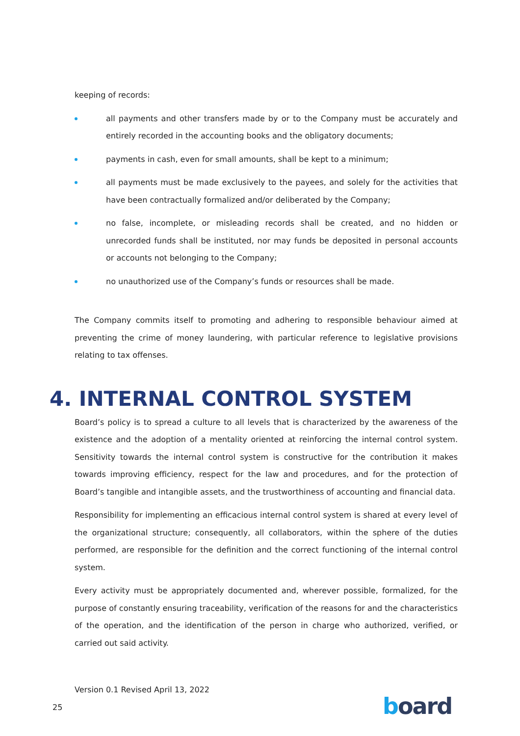keeping of records:
all payments and other transfers made by or to the Company must be accurately and entirely recorded in the accounting books and the obligatory documents;
payments in cash, even for small amounts, shall be kept to a minimum;
all payments must be made exclusively to the payees, and solely for the activities that have been contractually formalized and/or deliberated by the Company;
no false, incomplete, or misleading records shall be created, and no hidden or unrecorded funds shall be instituted, nor may funds be deposited in personal accounts or accounts not belonging to the Company;
no unauthorized use of the Company’s funds or resources shall be made.
The Company commits itself to promoting and adhering to responsible behaviour aimed at preventing the crime of money laundering, with particular reference to legislative provisions relating to tax offenses.
4. INTERNAL CONTROL SYSTEM
Board’s policy is to spread a culture to all levels that is characterized by the awareness of the existence and the adoption of a mentality oriented at reinforcing the internal control system. Sensitivity towards the internal control system is constructive for the contribution it makes towards improving efficiency, respect for the law and procedures, and for the protection of Board’s tangible and intangible assets, and the trustworthiness of accounting and financial data.
Responsibility for implementing an efficacious internal control system is shared at every level of the organizational structure; consequently, all collaborators, within the sphere of the duties performed, are responsible for the definition and the correct functioning of the internal control system.
Every activity must be appropriately documented and, wherever possible, formalized, for the purpose of constantly ensuring traceability, verification of the reasons for and the characteristics of the operation, and the identification of the person in charge who authorized, verified, or carried out said activity.
Version 0.1 Revised April 13, 2022
25 board